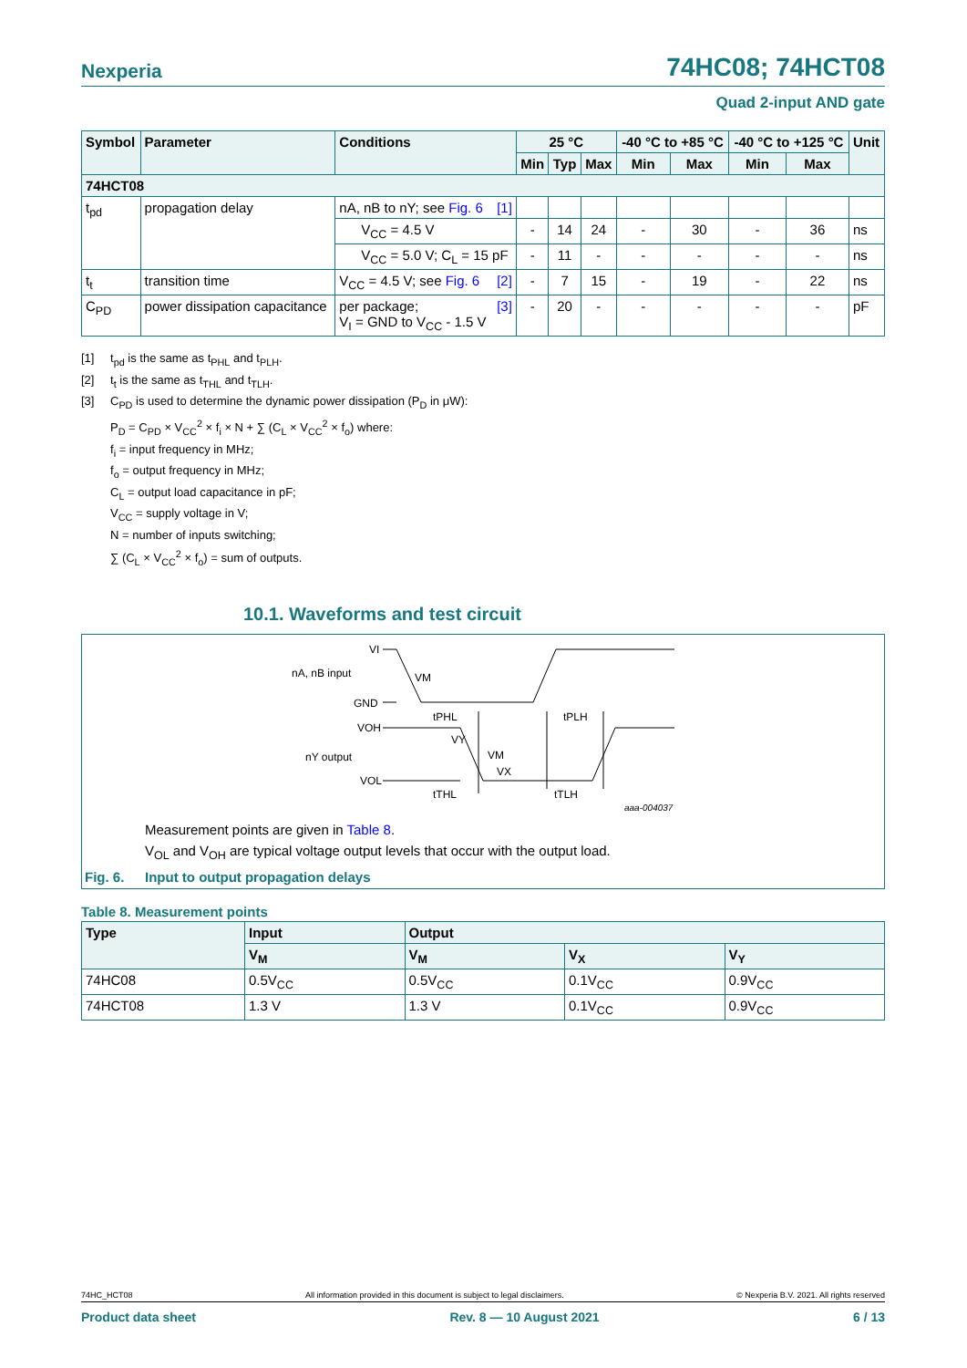Nexperia 74HC08; 74HCT08
Quad 2-input AND gate
| Symbol | Parameter | Conditions | 25 °C | | | -40 °C to +85 °C | | -40 °C to +125 °C | | Unit |
| --- | --- | --- | --- | --- | --- | --- | --- | --- | --- | --- |
| | | | Min | Typ | Max | Min | Max | Min | Max | |
| 74HCT08 | | | | | | | | | | |
| t<sub>pd</sub> | propagation delay | nA, nB to nY; see Fig. 6 [1] | | | | | | | | |
| | | V<sub>CC</sub> = 4.5 V | - | 14 | 24 | - | 30 | - | 36 | ns |
| | | V<sub>CC</sub> = 5.0 V; C<sub>L</sub> = 15 pF | - | 11 | - | - | - | - | - | ns |
| t<sub>t</sub> | transition time | V<sub>CC</sub> = 4.5 V; see Fig. 6 [2] | - | 7 | 15 | - | 19 | - | 22 | ns |
| C<sub>PD</sub> | power dissipation capacitance | per package; [3] V<sub>I</sub> = GND to V<sub>CC</sub> - 1.5 V | - | 20 | - | - | - | - | - | pF |
[1] t<sub>pd</sub> is the same as t<sub>PHL</sub> and t<sub>PLH</sub>.
[2] t<sub>t</sub> is the same as t<sub>THL</sub> and t<sub>TLH</sub>.
[3] C<sub>PD</sub> is used to determine the dynamic power dissipation (P<sub>D</sub> in μW):
P<sub>D</sub> = C<sub>PD</sub> × V<sub>CC</sub><sup>2</sup> × f<sub>i</sub> × N + ∑ (C<sub>L</sub> × V<sub>CC</sub><sup>2</sup> × f<sub>o</sub>) where:
f<sub>i</sub> = input frequency in MHz;
f<sub>o</sub> = output frequency in MHz;
C<sub>L</sub> = output load capacitance in pF;
V<sub>CC</sub> = supply voltage in V;
N = number of inputs switching;
∑ (C<sub>L</sub> × V<sub>CC</sub><sup>2</sup> × f<sub>o</sub>) = sum of outputs.
10.1. Waveforms and test circuit
VI
nA, nB input
GND
VM
tPHL
tPLH
VOH
nY output
VY
VM
VX
VOL
tTHL
tTLH
aaa-004037
Measurement points are given in Table 8.
V<sub>OL</sub> and V<sub>OH</sub> are typical voltage output levels that occur with the output load.
Fig. 6. Input to output propagation delays
Table 8. Measurement points
| Type | Input | Output | | |
| --- | --- | --- | --- | --- |
| | V<sub>M</sub> | V<sub>M</sub> | V<sub>X</sub> | V<sub>Y</sub> |
| 74HC08 | 0.5V<sub>CC</sub> | 0.5V<sub>CC</sub> | 0.1V<sub>CC</sub> | 0.9V<sub>CC</sub> |
| 74HCT08 | 1.3 V | 1.3 V | 0.1V<sub>CC</sub> | 0.9V<sub>CC</sub> |
74HC_HCT08 All information provided in this document is subject to legal disclaimers. © Nexperia B.V. 2021. All rights reserved
Product data sheet Rev. 8 — 10 August 2021 6 / 13